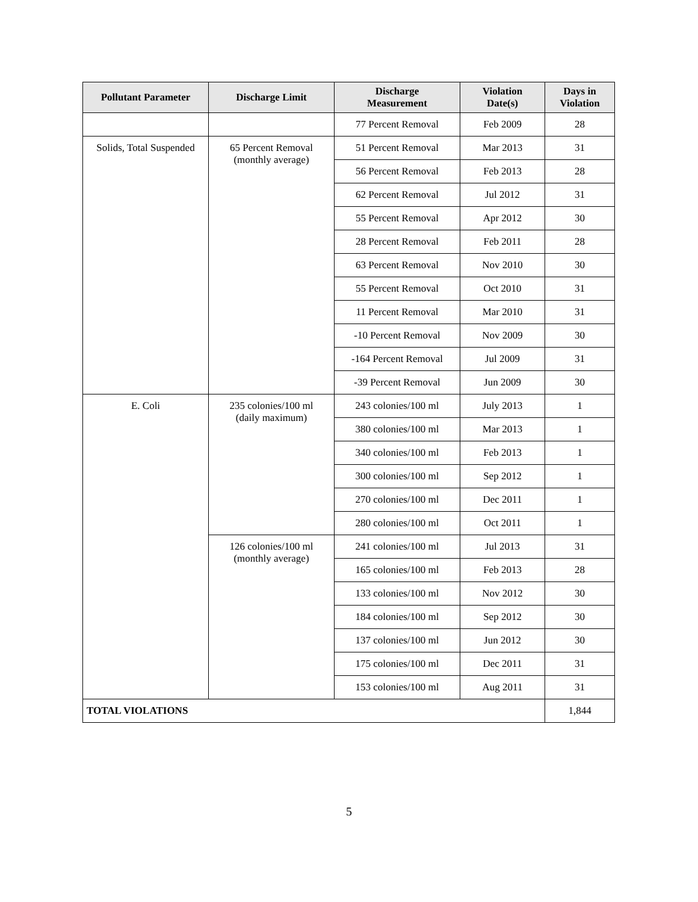| Pollutant Parameter | Discharge Limit | Discharge Measurement | Violation Date(s) | Days in Violation |
| --- | --- | --- | --- | --- |
| | | 77 Percent Removal | Feb 2009 | 28 |
| Solids, Total Suspended | 65 Percent Removal (monthly average) | 51 Percent Removal | Mar 2013 | 31 |
| | | 56 Percent Removal | Feb 2013 | 28 |
| | | 62 Percent Removal | Jul 2012 | 31 |
| | | 55 Percent Removal | Apr 2012 | 30 |
| | | 28 Percent Removal | Feb 2011 | 28 |
| | | 63 Percent Removal | Nov 2010 | 30 |
| | | 55 Percent Removal | Oct 2010 | 31 |
| | | 11 Percent Removal | Mar 2010 | 31 |
| | | -10 Percent Removal | Nov 2009 | 30 |
| | | -164 Percent Removal | Jul 2009 | 31 |
| | | -39 Percent Removal | Jun 2009 | 30 |
| E. Coli | 235 colonies/100 ml (daily maximum) | 243 colonies/100 ml | July 2013 | 1 |
| | | 380 colonies/100 ml | Mar 2013 | 1 |
| | | 340 colonies/100 ml | Feb 2013 | 1 |
| | | 300 colonies/100 ml | Sep 2012 | 1 |
| | | 270 colonies/100 ml | Dec 2011 | 1 |
| | | 280 colonies/100 ml | Oct 2011 | 1 |
| | 126 colonies/100 ml (monthly average) | 241 colonies/100 ml | Jul 2013 | 31 |
| | | 165 colonies/100 ml | Feb 2013 | 28 |
| | | 133 colonies/100 ml | Nov 2012 | 30 |
| | | 184 colonies/100 ml | Sep 2012 | 30 |
| | | 137 colonies/100 ml | Jun 2012 | 30 |
| | | 175 colonies/100 ml | Dec 2011 | 31 |
| | | 153 colonies/100 ml | Aug 2011 | 31 |
| TOTAL VIOLATIONS | | | | 1,844 |
5